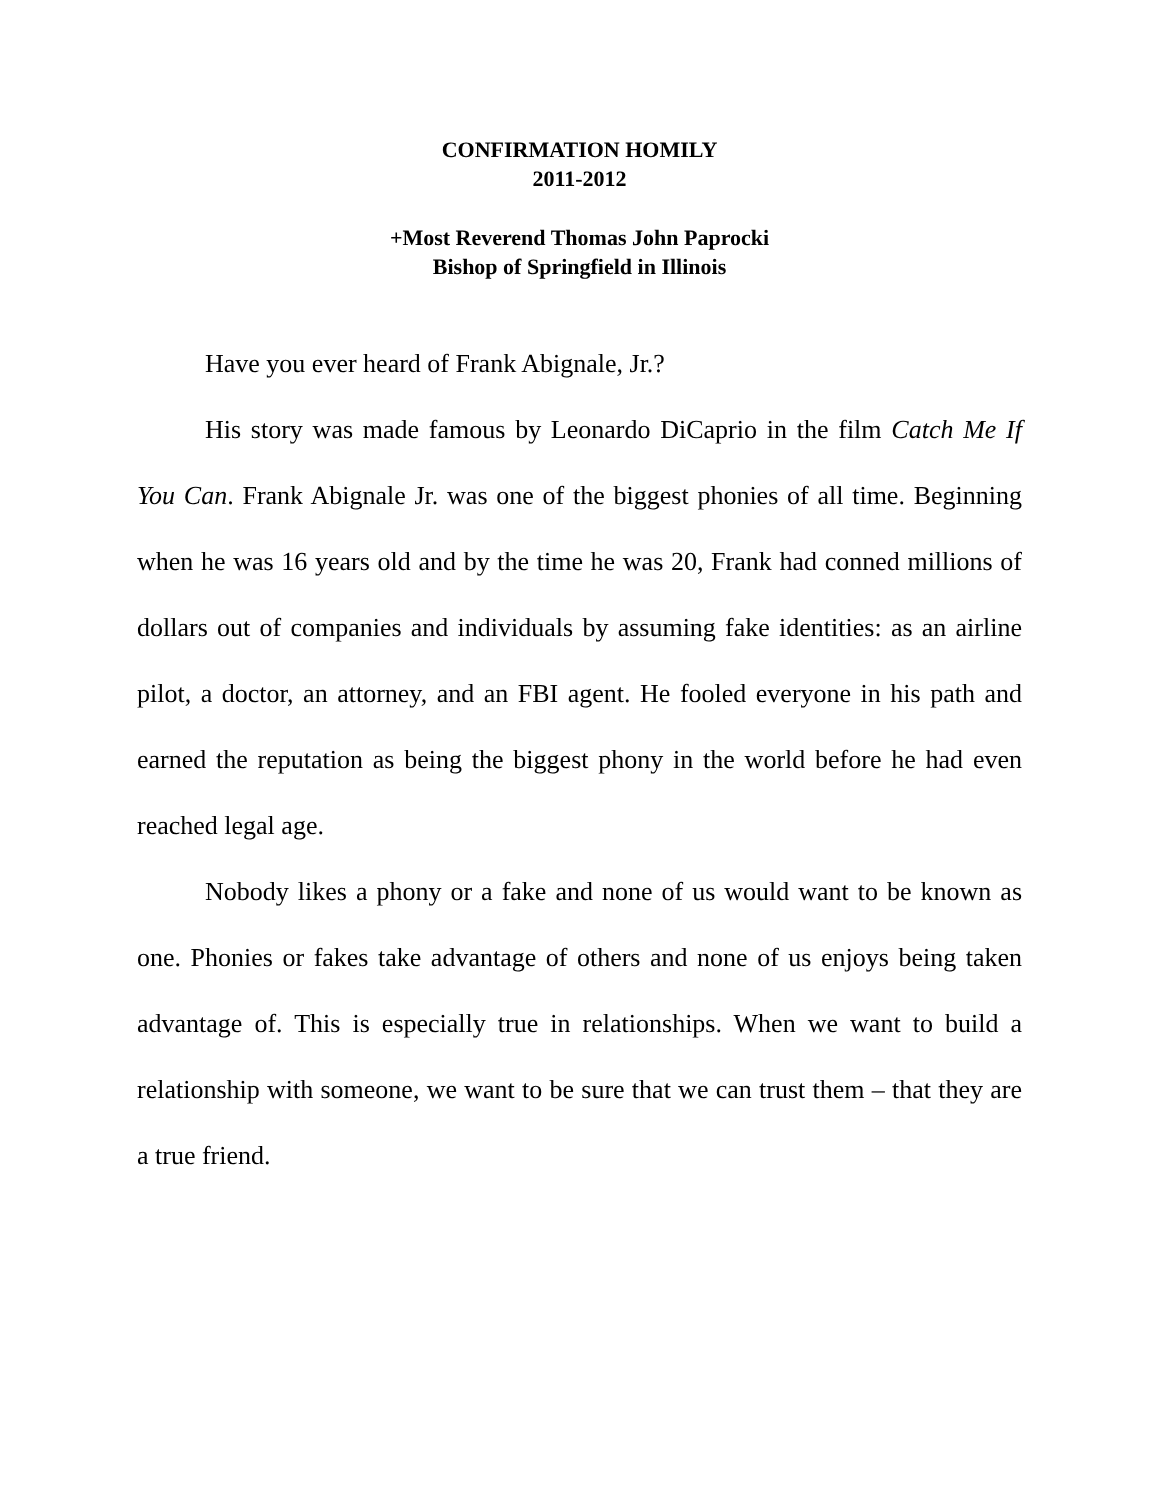CONFIRMATION HOMILY
2011-2012
+Most Reverend Thomas John Paprocki
Bishop of Springfield in Illinois
Have you ever heard of Frank Abignale, Jr.?
His story was made famous by Leonardo DiCaprio in the film Catch Me If You Can. Frank Abignale Jr. was one of the biggest phonies of all time. Beginning when he was 16 years old and by the time he was 20, Frank had conned millions of dollars out of companies and individuals by assuming fake identities: as an airline pilot, a doctor, an attorney, and an FBI agent. He fooled everyone in his path and earned the reputation as being the biggest phony in the world before he had even reached legal age.
Nobody likes a phony or a fake and none of us would want to be known as one. Phonies or fakes take advantage of others and none of us enjoys being taken advantage of. This is especially true in relationships. When we want to build a relationship with someone, we want to be sure that we can trust them – that they are a true friend.